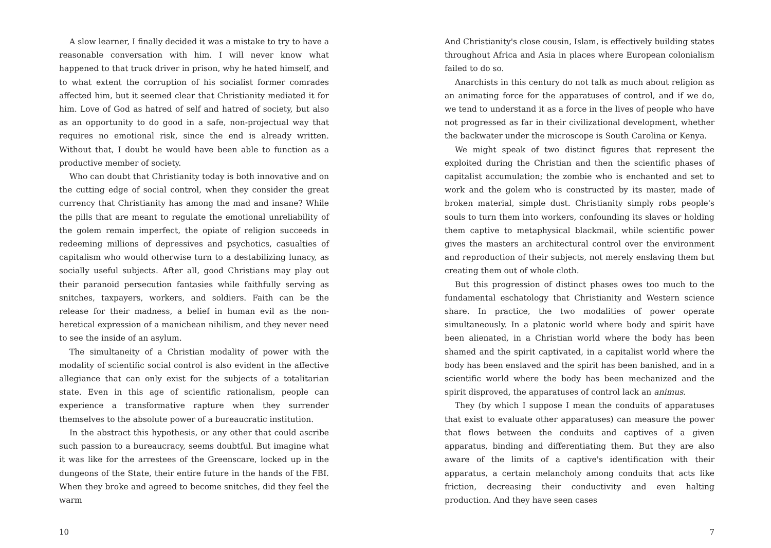A slow learner, I finally decided it was a mistake to try to have a reasonable conversation with him. I will never know what happened to that truck driver in prison, why he hated himself, and to what extent the corruption of his socialist former comrades affected him, but it seemed clear that Christianity mediated it for him. Love of God as hatred of self and hatred of society, but also as an opportunity to do good in a safe, non-projectual way that requires no emotional risk, since the end is already written. Without that, I doubt he would have been able to function as a productive member of society.
Who can doubt that Christianity today is both innovative and on the cutting edge of social control, when they consider the great currency that Christianity has among the mad and insane? While the pills that are meant to regulate the emotional unreliability of the golem remain imperfect, the opiate of religion succeeds in redeeming millions of depressives and psychotics, casualties of capitalism who would otherwise turn to a destabilizing lunacy, as socially useful subjects. After all, good Christians may play out their paranoid persecution fantasies while faithfully serving as snitches, taxpayers, workers, and soldiers. Faith can be the release for their madness, a belief in human evil as the non-heretical expression of a manichean nihilism, and they never need to see the inside of an asylum.
The simultaneity of a Christian modality of power with the modality of scientific social control is also evident in the affective allegiance that can only exist for the subjects of a totalitarian state. Even in this age of scientific rationalism, people can experience a transformative rapture when they surrender themselves to the absolute power of a bureaucratic institution.
In the abstract this hypothesis, or any other that could ascribe such passion to a bureaucracy, seems doubtful. But imagine what it was like for the arrestees of the Greenscare, locked up in the dungeons of the State, their entire future in the hands of the FBI. When they broke and agreed to become snitches, did they feel the warm
10
And Christianity's close cousin, Islam, is effectively building states throughout Africa and Asia in places where European colonialism failed to do so.
Anarchists in this century do not talk as much about religion as an animating force for the apparatuses of control, and if we do, we tend to understand it as a force in the lives of people who have not progressed as far in their civilizational development, whether the backwater under the microscope is South Carolina or Kenya.
We might speak of two distinct figures that represent the exploited during the Christian and then the scientific phases of capitalist accumulation; the zombie who is enchanted and set to work and the golem who is constructed by its master, made of broken material, simple dust. Christianity simply robs people's souls to turn them into workers, confounding its slaves or holding them captive to metaphysical blackmail, while scientific power gives the masters an architectural control over the environment and reproduction of their subjects, not merely enslaving them but creating them out of whole cloth.
But this progression of distinct phases owes too much to the fundamental eschatology that Christianity and Western science share. In practice, the two modalities of power operate simultaneously. In a platonic world where body and spirit have been alienated, in a Christian world where the body has been shamed and the spirit captivated, in a capitalist world where the body has been enslaved and the spirit has been banished, and in a scientific world where the body has been mechanized and the spirit disproved, the apparatuses of control lack an animus.
They (by which I suppose I mean the conduits of apparatuses that exist to evaluate other apparatuses) can measure the power that flows between the conduits and captives of a given apparatus, binding and differentiating them. But they are also aware of the limits of a captive's identification with their apparatus, a certain melancholy among conduits that acts like friction, decreasing their conductivity and even halting production. And they have seen cases
7